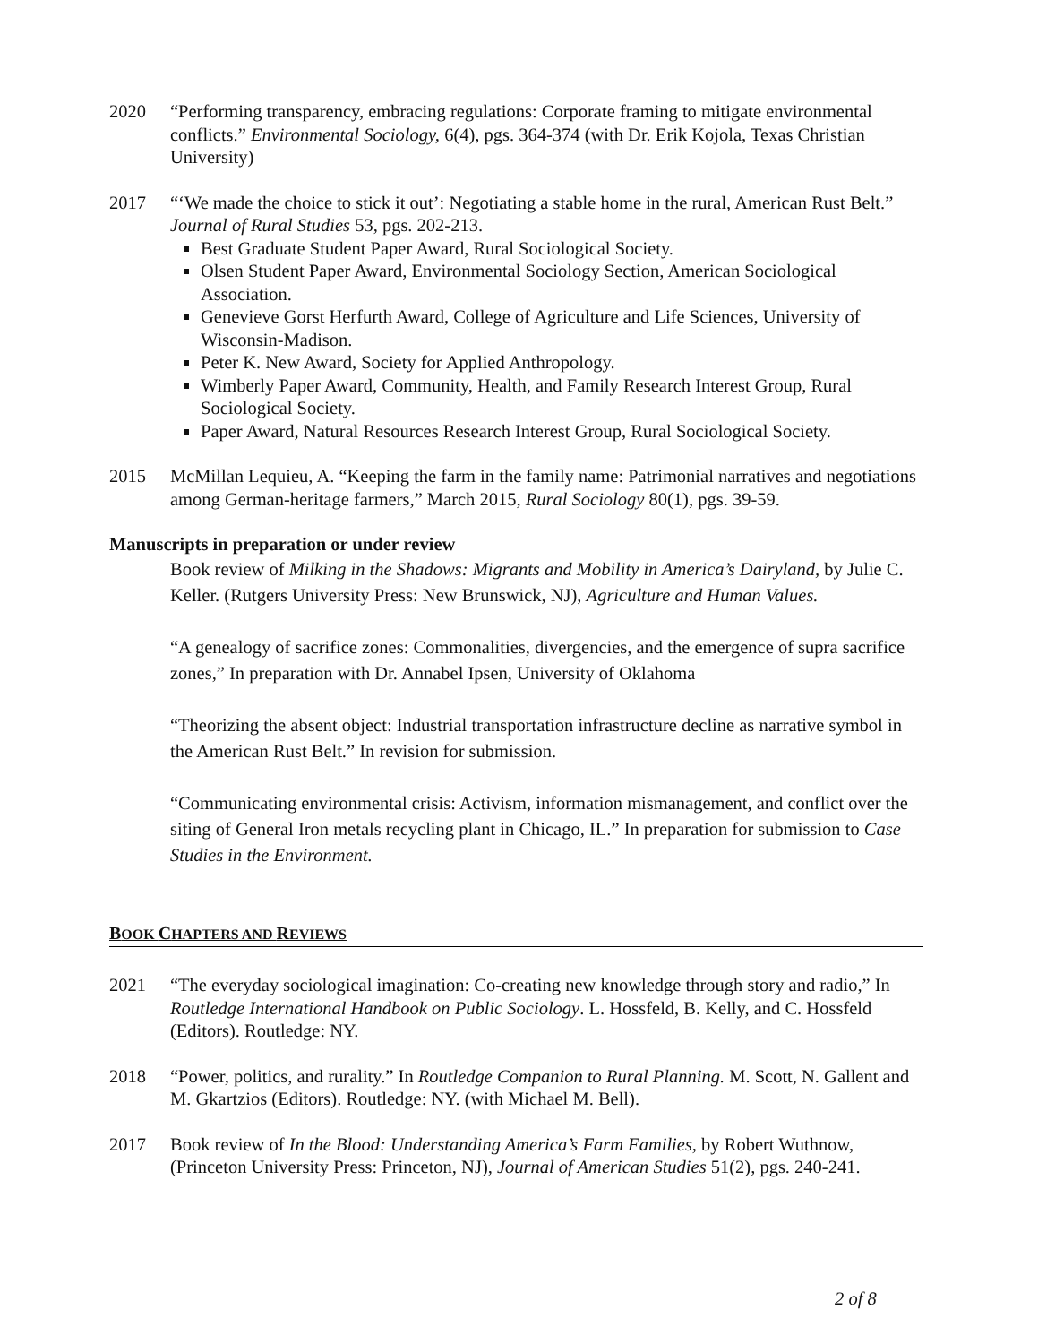2020 “Performing transparency, embracing regulations: Corporate framing to mitigate environmental conflicts.” Environmental Sociology, 6(4), pgs. 364-374 (with Dr. Erik Kojola, Texas Christian University)
2017 “‘We made the choice to stick it out’: Negotiating a stable home in the rural, American Rust Belt.” Journal of Rural Studies 53, pgs. 202-213.
Best Graduate Student Paper Award, Rural Sociological Society.
Olsen Student Paper Award, Environmental Sociology Section, American Sociological Association.
Genevieve Gorst Herfurth Award, College of Agriculture and Life Sciences, University of Wisconsin-Madison.
Peter K. New Award, Society for Applied Anthropology.
Wimberly Paper Award, Community, Health, and Family Research Interest Group, Rural Sociological Society.
Paper Award, Natural Resources Research Interest Group, Rural Sociological Society.
2015 McMillan Lequieu, A. “Keeping the farm in the family name: Patrimonial narratives and negotiations among German-heritage farmers,” March 2015, Rural Sociology 80(1), pgs. 39-59.
Manuscripts in preparation or under review
Book review of Milking in the Shadows: Migrants and Mobility in America’s Dairyland, by Julie C. Keller. (Rutgers University Press: New Brunswick, NJ), Agriculture and Human Values.
“A genealogy of sacrifice zones: Commonalities, divergencies, and the emergence of supra sacrifice zones,” In preparation with Dr. Annabel Ipsen, University of Oklahoma
“Theorizing the absent object: Industrial transportation infrastructure decline as narrative symbol in the American Rust Belt.” In revision for submission.
“Communicating environmental crisis: Activism, information mismanagement, and conflict over the siting of General Iron metals recycling plant in Chicago, IL.” In preparation for submission to Case Studies in the Environment.
BOOK CHAPTERS AND REVIEWS
2021 “The everyday sociological imagination: Co-creating new knowledge through story and radio,” In Routledge International Handbook on Public Sociology. L. Hossfeld, B. Kelly, and C. Hossfeld (Editors). Routledge: NY.
2018 “Power, politics, and rurality.” In Routledge Companion to Rural Planning. M. Scott, N. Gallent and M. Gkartzios (Editors). Routledge: NY. (with Michael M. Bell).
2017 Book review of In the Blood: Understanding America’s Farm Families, by Robert Wuthnow, (Princeton University Press: Princeton, NJ), Journal of American Studies 51(2), pgs. 240-241.
2 of 8